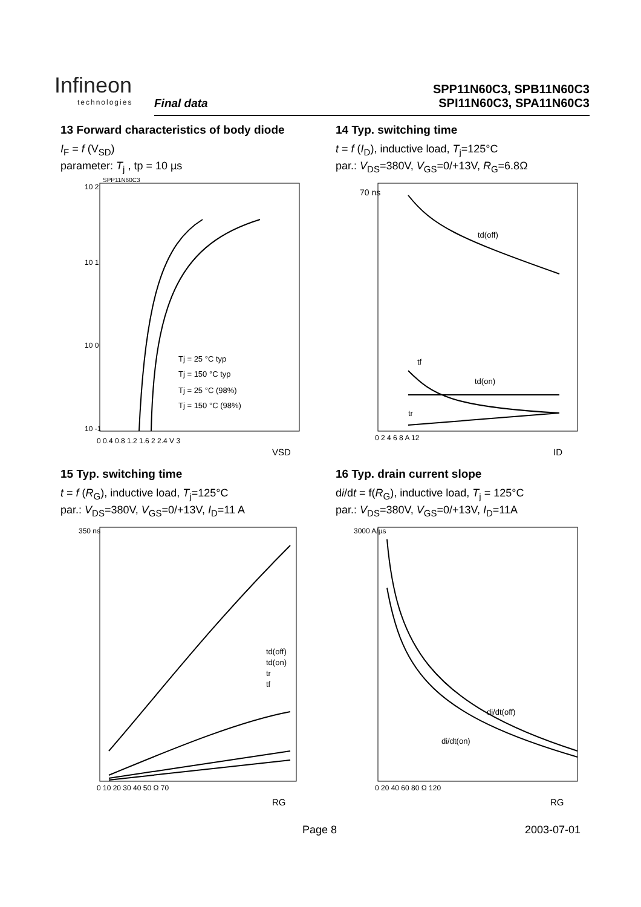Infineon
technologies
Final data
SPP11N60C3, SPB11N60C3
SPI11N60C3, SPA11N60C3
13 Forward characteristics of body diode
I<sub>F</sub> = f (V<sub>SD</sub>)
parameter: T<sub>j</sub> , tp = 10 µs
SPP11N60C3
Tj = 25 °C typ
Tj = 150 °C typ
Tj = 25 °C (98%)
Tj = 150 °C (98%)
10 2
10 1
10 0
10 -1
0 0.4 0.8 1.2 1.6 2 2.4 V 3
VSD
14 Typ. switching time
t = f (I<sub>D</sub>), inductive load, T<sub>j</sub>=125°C
par.: V<sub>DS</sub>=380V, V<sub>GS</sub>=0/+13V, R<sub>G</sub>=6.8Ω
td(off)
tf
td(on)
tr
70 ns
0 2 4 6 8 A 12
ID
15 Typ. switching time
t = f (R<sub>G</sub>), inductive load, T<sub>j</sub>=125°C
par.: V<sub>DS</sub>=380V, V<sub>GS</sub>=0/+13V, I<sub>D</sub>=11 A
td(off)
td(on)
tr
tf
350 ns
0 10 20 30 40 50 Ω 70
RG
16 Typ. drain current slope
di/dt = f(R<sub>G</sub>), inductive load, T<sub>j</sub> = 125°C
par.: V<sub>DS</sub>=380V, V<sub>GS</sub>=0/+13V, I<sub>D</sub>=11A
di/dt(off)
di/dt(on)
3000 A/µs
0 20 40 60 80 Ω 120
RG
Page 8 2003-07-01